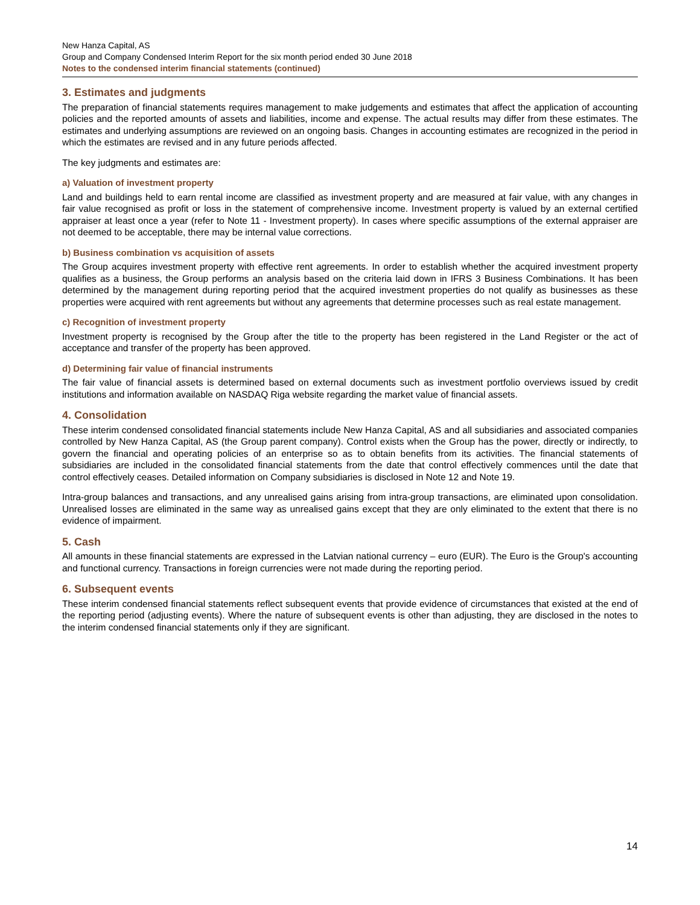New Hanza Capital, AS
Group and Company Condensed Interim Report for the six month period ended 30 June 2018
Notes to the condensed interim financial statements (continued)
3. Estimates and judgments
The preparation of financial statements requires management to make judgements and estimates that affect the application of accounting policies and the reported amounts of assets and liabilities, income and expense. The actual results may differ from these estimates. The estimates and underlying assumptions are reviewed on an ongoing basis. Changes in accounting estimates are recognized in the period in which the estimates are revised and in any future periods affected.
The key judgments and estimates are:
a) Valuation of investment property
Land and buildings held to earn rental income are classified as investment property and are measured at fair value, with any changes in fair value recognised as profit or loss in the statement of comprehensive income. Investment property is valued by an external certified appraiser at least once a year (refer to Note 11 - Investment property). In cases where specific assumptions of the external appraiser are not deemed to be acceptable, there may be internal value corrections.
b) Business combination vs acquisition of assets
The Group acquires investment property with effective rent agreements. In order to establish whether the acquired investment property qualifies as a business, the Group performs an analysis based on the criteria laid down in IFRS 3 Business Combinations. It has been determined by the management during reporting period that the acquired investment properties do not qualify as businesses as these properties were acquired with rent agreements but without any agreements that determine processes such as real estate management.
c) Recognition of investment property
Investment property is recognised by the Group after the title to the property has been registered in the Land Register or the act of acceptance and transfer of the property has been approved.
d) Determining fair value of financial instruments
The fair value of financial assets is determined based on external documents such as investment portfolio overviews issued by credit institutions and information available on NASDAQ Riga website regarding the market value of financial assets.
4. Consolidation
These interim condensed consolidated financial statements include New Hanza Capital, AS and all subsidiaries and associated companies controlled by New Hanza Capital, AS (the Group parent company). Control exists when the Group has the power, directly or indirectly, to govern the financial and operating policies of an enterprise so as to obtain benefits from its activities. The financial statements of subsidiaries are included in the consolidated financial statements from the date that control effectively commences until the date that control effectively ceases. Detailed information on Company subsidiaries is disclosed in Note 12 and Note 19.
Intra-group balances and transactions, and any unrealised gains arising from intra-group transactions, are eliminated upon consolidation. Unrealised losses are eliminated in the same way as unrealised gains except that they are only eliminated to the extent that there is no evidence of impairment.
5. Cash
All amounts in these financial statements are expressed in the Latvian national currency – euro (EUR). The Euro is the Group's accounting and functional currency. Transactions in foreign currencies were not made during the reporting period.
6. Subsequent events
These interim condensed financial statements reflect subsequent events that provide evidence of circumstances that existed at the end of the reporting period (adjusting events). Where the nature of subsequent events is other than adjusting, they are disclosed in the notes to the interim condensed financial statements only if they are significant.
14